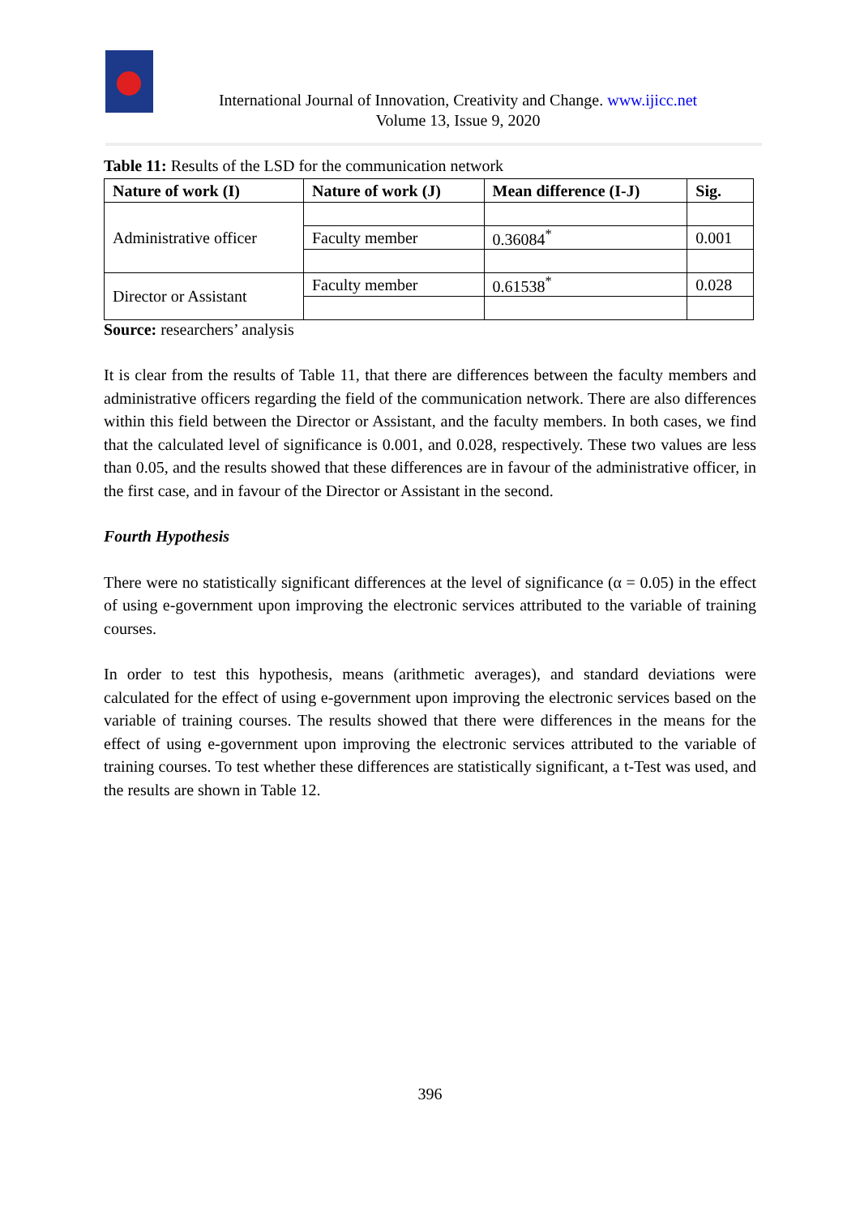International Journal of Innovation, Creativity and Change. www.ijicc.net
Volume 13, Issue 9, 2020
Table 11: Results of the LSD for the communication network
| Nature of work (I) | Nature of work (J) | Mean difference (I-J) | Sig. |
| --- | --- | --- | --- |
| Administrative officer | | | |
| | Faculty member | 0.36084<sup>*</sup> | 0.001 |
| Director or Assistant | Faculty member | 0.61538<sup>*</sup> | 0.028 |
Source: researchers’ analysis
It is clear from the results of Table 11, that there are differences between the faculty members and administrative officers regarding the field of the communication network. There are also differences within this field between the Director or Assistant, and the faculty members. In both cases, we find that the calculated level of significance is 0.001, and 0.028, respectively. These two values are less than 0.05, and the results showed that these differences are in favour of the administrative officer, in the first case, and in favour of the Director or Assistant in the second.
Fourth Hypothesis
There were no statistically significant differences at the level of significance (α = 0.05) in the effect of using e-government upon improving the electronic services attributed to the variable of training courses.
In order to test this hypothesis, means (arithmetic averages), and standard deviations were calculated for the effect of using e-government upon improving the electronic services based on the variable of training courses. The results showed that there were differences in the means for the effect of using e-government upon improving the electronic services attributed to the variable of training courses. To test whether these differences are statistically significant, a t-Test was used, and the results are shown in Table 12.
396